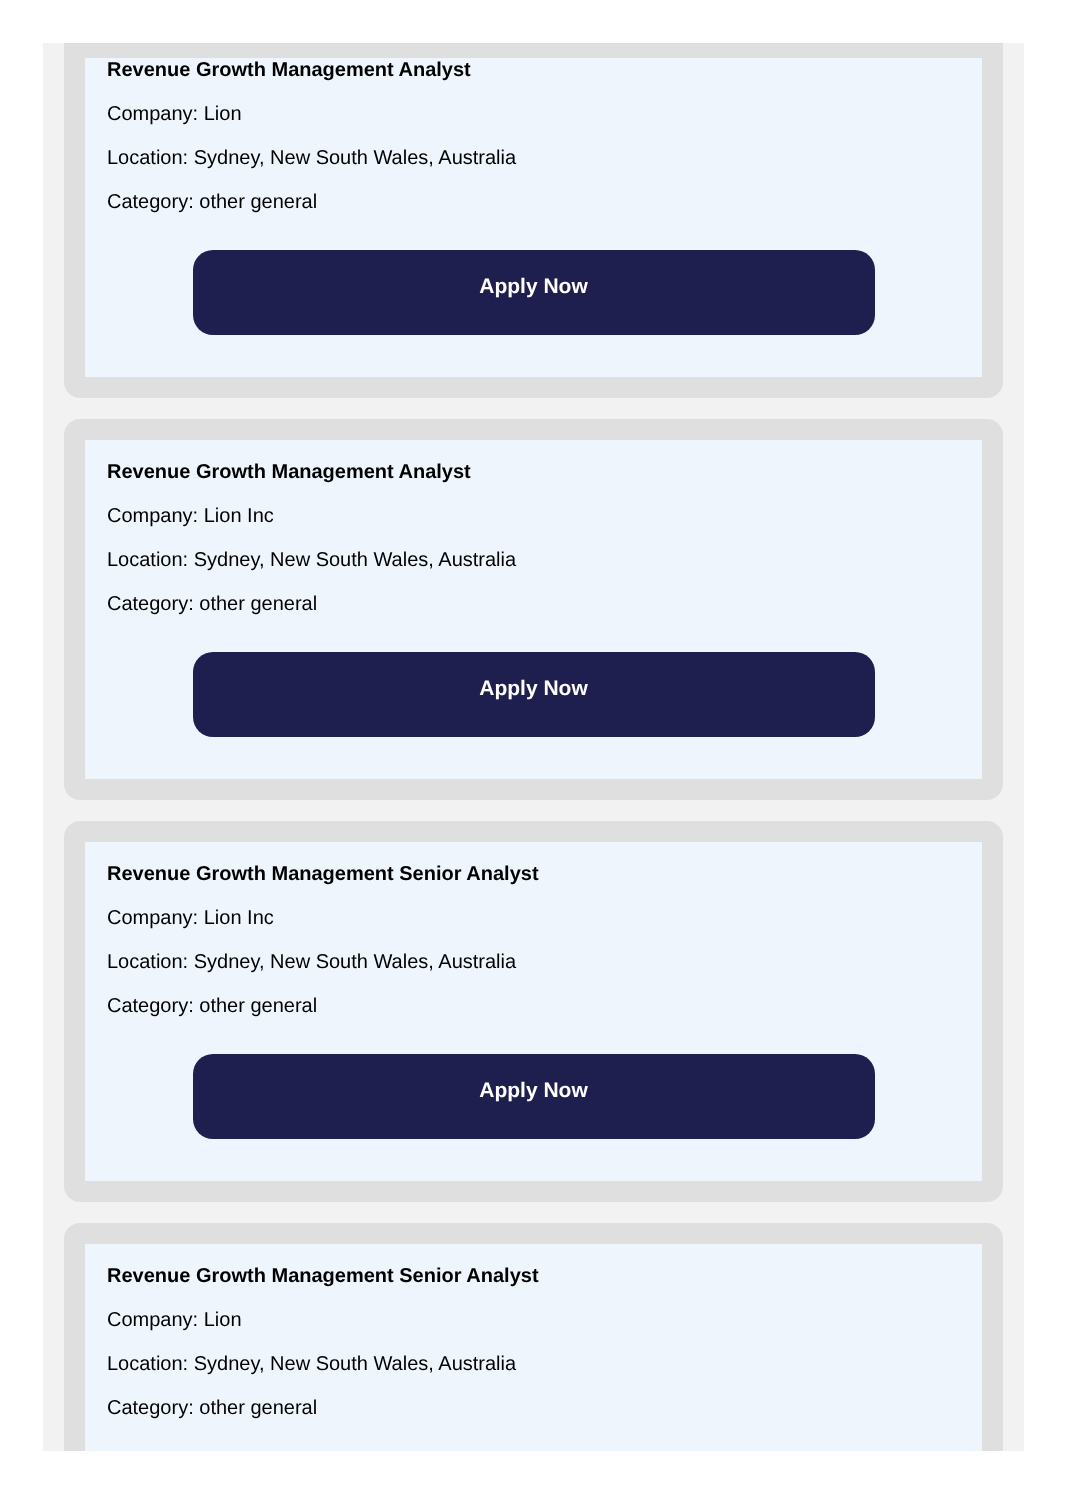Revenue Growth Management Analyst
Company: Lion
Location: Sydney, New South Wales, Australia
Category: other general
Apply Now
Revenue Growth Management Analyst
Company: Lion Inc
Location: Sydney, New South Wales, Australia
Category: other general
Apply Now
Revenue Growth Management Senior Analyst
Company: Lion Inc
Location: Sydney, New South Wales, Australia
Category: other general
Apply Now
Revenue Growth Management Senior Analyst
Company: Lion
Location: Sydney, New South Wales, Australia
Category: other general